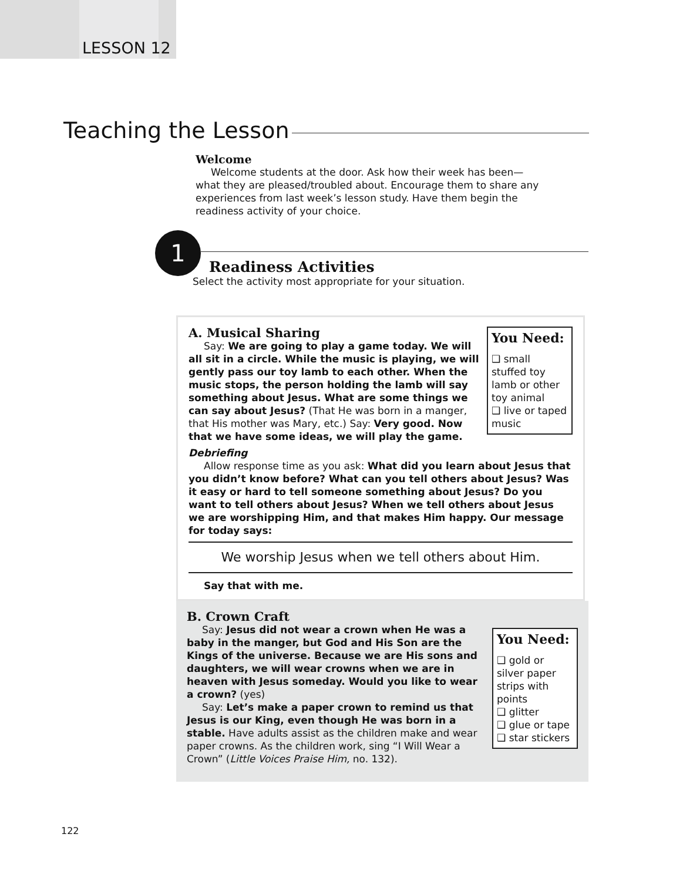LESSON 12
Teaching the Lesson
Welcome
Welcome students at the door. Ask how their week has been—what they are pleased/troubled about. Encourage them to share any experiences from last week’s lesson study. Have them begin the readiness activity of your choice.
1
Readiness Activities
Select the activity most appropriate for your situation.
You Need:
❑ small stuffed toy lamb or other toy animal
❑ live or taped music
A. Musical Sharing
Say: We are going to play a game today. We will all sit in a circle. While the music is playing, we will gently pass our toy lamb to each other. When the music stops, the person holding the lamb will say something about Jesus. What are some things we can say about Jesus? (That He was born in a manger, that His mother was Mary, etc.) Say: Very good. Now that we have some ideas, we will play the game.
Debriefing
Allow response time as you ask: What did you learn about Jesus that you didn’t know before? What can you tell others about Jesus? Was it easy or hard to tell someone something about Jesus? Do you want to tell others about Jesus? When we tell others about Jesus we are worshipping Him, and that makes Him happy. Our message for today says:
We worship Jesus when we tell others about Him.
Say that with me.
You Need:
❑ gold or silver paper strips with points
❑ glitter
❑ glue or tape
❑ star stickers
B. Crown Craft
Say: Jesus did not wear a crown when He was a baby in the manger, but God and His Son are the Kings of the universe. Because we are His sons and daughters, we will wear crowns when we are in heaven with Jesus someday. Would you like to wear a crown? (yes)
Say: Let’s make a paper crown to remind us that Jesus is our King, even though He was born in a stable. Have adults assist as the children make and wear paper crowns. As the children work, sing “I Will Wear a Crown” (Little Voices Praise Him, no. 132).
122